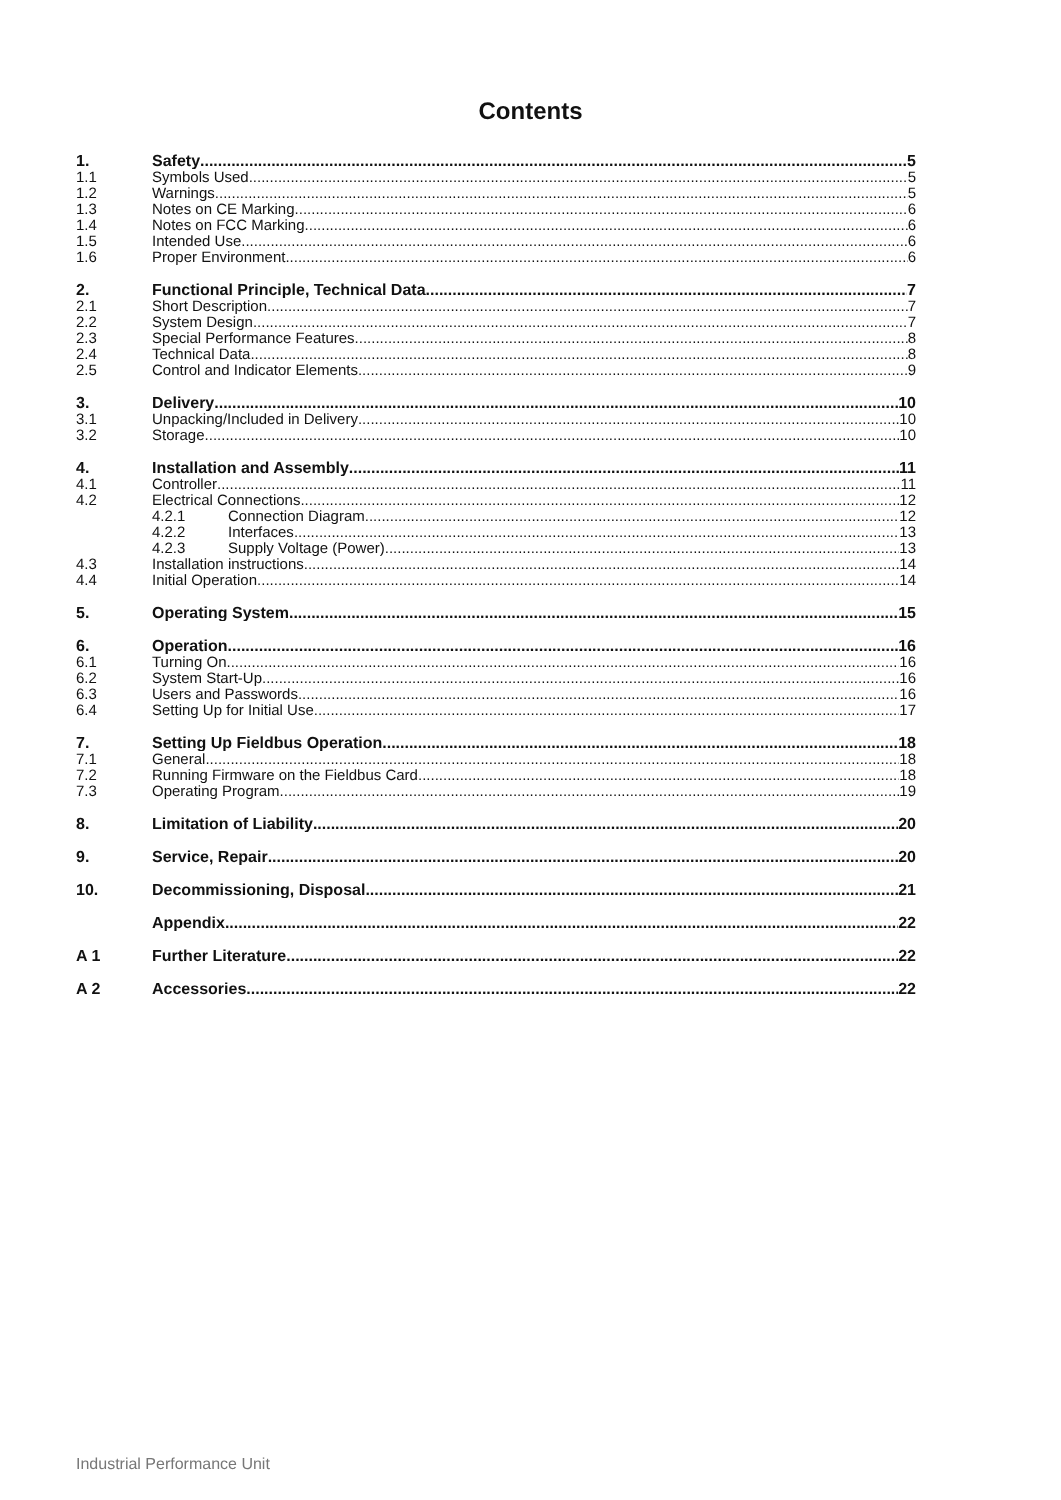Contents
1. Safety 5
1.1 Symbols Used 5
1.2 Warnings 5
1.3 Notes on CE Marking 6
1.4 Notes on FCC Marking 6
1.5 Intended Use 6
1.6 Proper Environment 6
2. Functional Principle, Technical Data 7
2.1 Short Description 7
2.2 System Design 7
2.3 Special Performance Features 8
2.4 Technical Data 8
2.5 Control and Indicator Elements 9
3. Delivery 10
3.1 Unpacking/Included in Delivery 10
3.2 Storage 10
4. Installation and Assembly 11
4.1 Controller 11
4.2 Electrical Connections 12
4.2.1 Connection Diagram 12
4.2.2 Interfaces 13
4.2.3 Supply Voltage (Power) 13
4.3 Installation instructions 14
4.4 Initial Operation 14
5. Operating System 15
6. Operation 16
6.1 Turning On 16
6.2 System Start-Up 16
6.3 Users and Passwords 16
6.4 Setting Up for Initial Use 17
7. Setting Up Fieldbus Operation 18
7.1 General 18
7.2 Running Firmware on the Fieldbus Card 18
7.3 Operating Program 19
8. Limitation of Liability 20
9. Service, Repair 20
10. Decommissioning, Disposal 21
Appendix 22
A 1 Further Literature 22
A 2 Accessories 22
Industrial Performance Unit